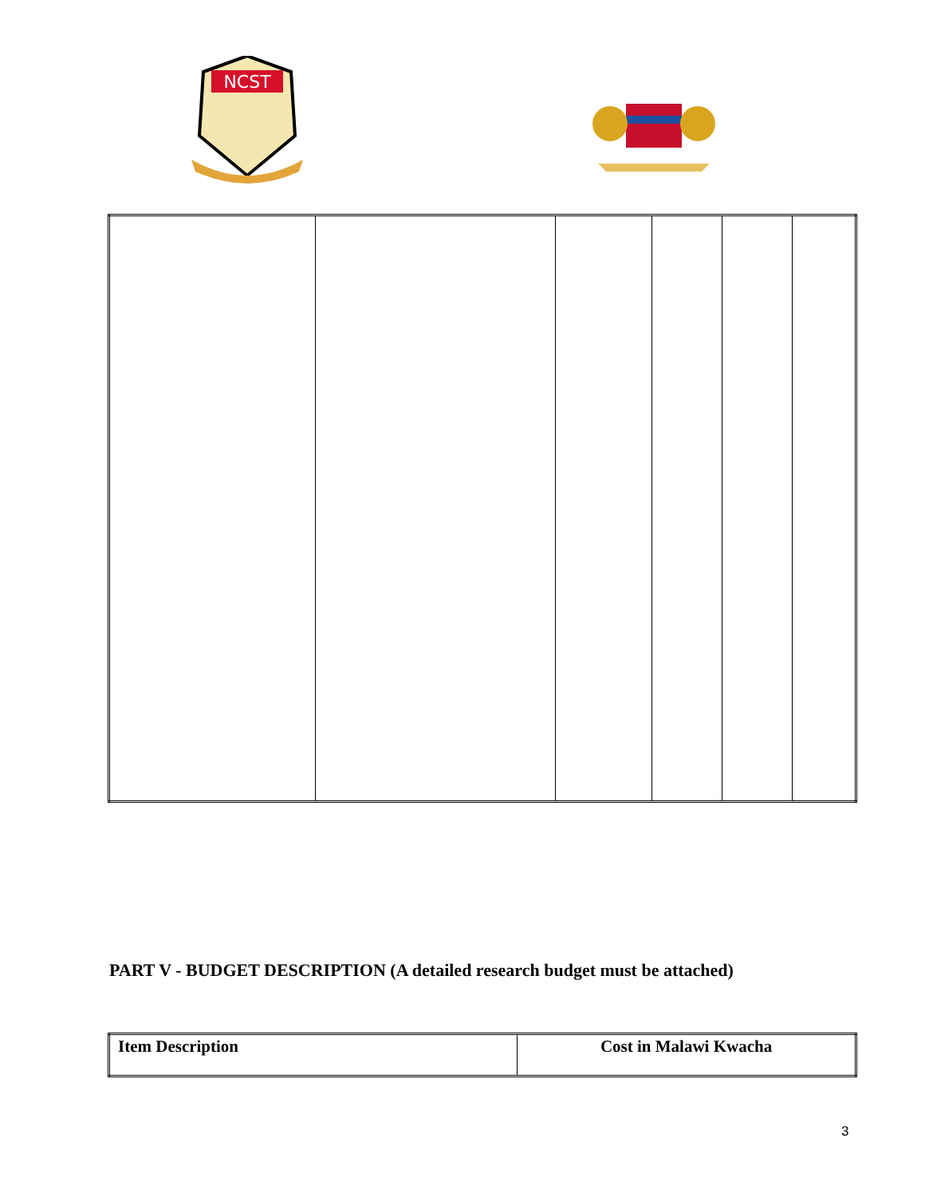NCST
PART V - BUDGET DESCRIPTION (A detailed research budget must be attached)
| Item Description | Cost in Malawi Kwacha |
| --- | --- |
3